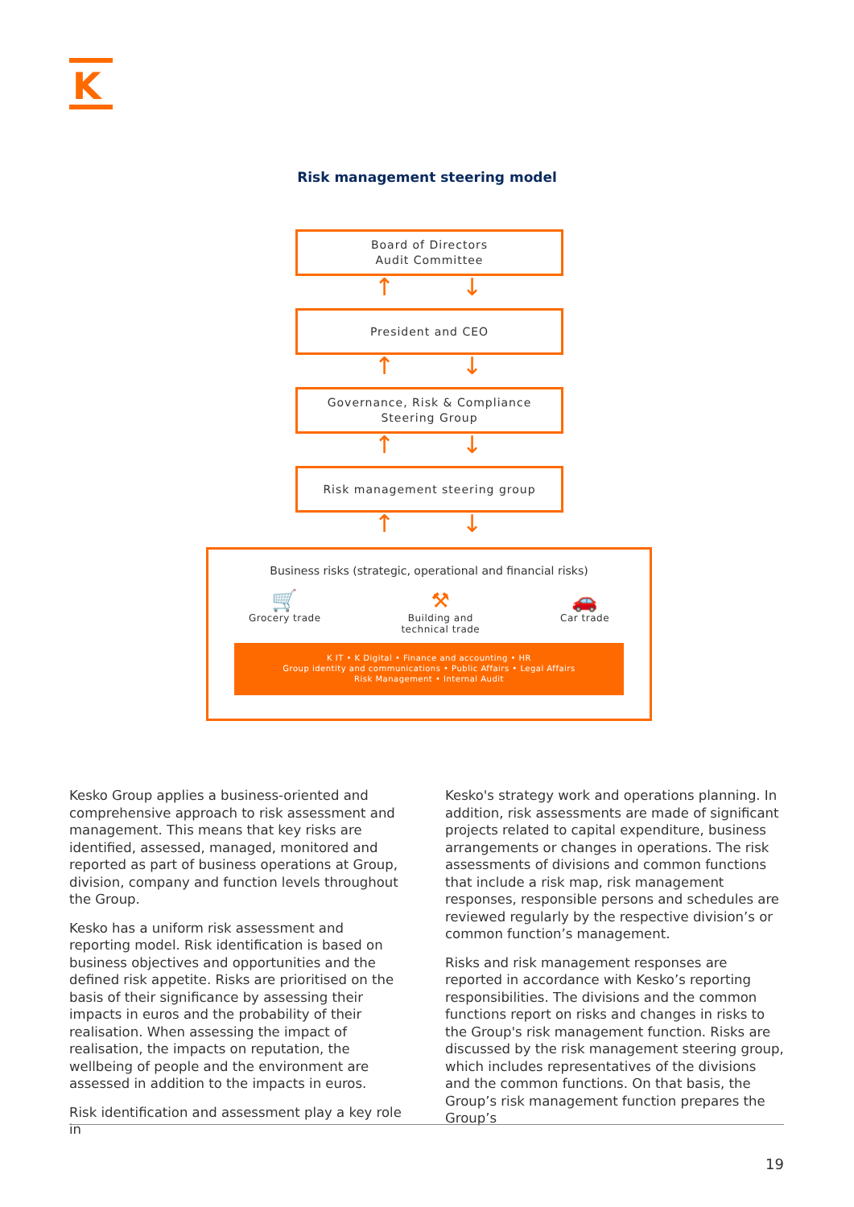K
Risk management steering model
Board of Directors
Audit Committee
↑ ↓
President and CEO
↑ ↓
Governance, Risk & Compliance
Steering Group
↑ ↓
Risk management steering group
↑ ↓
Business risks (strategic, operational and financial risks)
🛒
Grocery trade
⚒
Building and
technical trade
🚗
Car trade
K IT • K Digital • Finance and accounting • HR
Group identity and communications • Public Affairs • Legal Affairs
Risk Management • Internal Audit
Kesko Group applies a business-oriented and comprehensive approach to risk assessment and management. This means that key risks are identified, assessed, managed, monitored and reported as part of business operations at Group, division, company and function levels throughout the Group.
Kesko has a uniform risk assessment and reporting model. Risk identification is based on business objectives and opportunities and the defined risk appetite. Risks are prioritised on the basis of their significance by assessing their impacts in euros and the probability of their realisation. When assessing the impact of realisation, the impacts on reputation, the wellbeing of people and the environment are assessed in addition to the impacts in euros.
Risk identification and assessment play a key role in
Kesko's strategy work and operations planning. In addition, risk assessments are made of significant projects related to capital expenditure, business arrangements or changes in operations. The risk assessments of divisions and common functions that include a risk map, risk management responses, responsible persons and schedules are reviewed regularly by the respective division’s or common function’s management.
Risks and risk management responses are reported in accordance with Kesko’s reporting responsibilities. The divisions and the common functions report on risks and changes in risks to the Group's risk management function. Risks are discussed by the risk management steering group, which includes representatives of the divisions and the common functions. On that basis, the Group’s risk management function prepares the Group’s
19